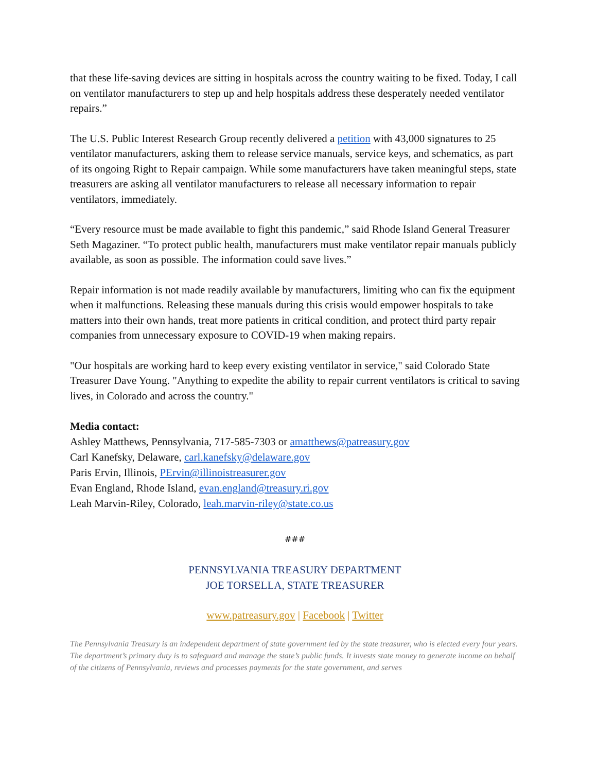that these life-saving devices are sitting in hospitals across the country waiting to be fixed. Today, I call on ventilator manufacturers to step up and help hospitals address these desperately needed ventilator repairs.”
The U.S. Public Interest Research Group recently delivered a petition with 43,000 signatures to 25 ventilator manufacturers, asking them to release service manuals, service keys, and schematics, as part of its ongoing Right to Repair campaign. While some manufacturers have taken meaningful steps, state treasurers are asking all ventilator manufacturers to release all necessary information to repair ventilators, immediately.
“Every resource must be made available to fight this pandemic,” said Rhode Island General Treasurer Seth Magaziner. “To protect public health, manufacturers must make ventilator repair manuals publicly available, as soon as possible. The information could save lives.”
Repair information is not made readily available by manufacturers, limiting who can fix the equipment when it malfunctions. Releasing these manuals during this crisis would empower hospitals to take matters into their own hands, treat more patients in critical condition, and protect third party repair companies from unnecessary exposure to COVID-19 when making repairs.
"Our hospitals are working hard to keep every existing ventilator in service," said Colorado State Treasurer Dave Young. "Anything to expedite the ability to repair current ventilators is critical to saving lives, in Colorado and across the country."
Media contact:
Ashley Matthews, Pennsylvania, 717-585-7303 or amatthews@patreasury.gov
Carl Kanefsky, Delaware, carl.kanefsky@delaware.gov
Paris Ervin, Illinois, PErvin@illinoistreasurer.gov
Evan England, Rhode Island, evan.england@treasury.ri.gov
Leah Marvin-Riley, Colorado, leah.marvin-riley@state.co.us
###
PENNSYLVANIA TREASURY DEPARTMENT
JOE TORSELLA, STATE TREASURER
www.patreasury.gov | Facebook | Twitter
The Pennsylvania Treasury is an independent department of state government led by the state treasurer, who is elected every four years. The department’s primary duty is to safeguard and manage the state’s public funds. It invests state money to generate income on behalf of the citizens of Pennsylvania, reviews and processes payments for the state government, and serves